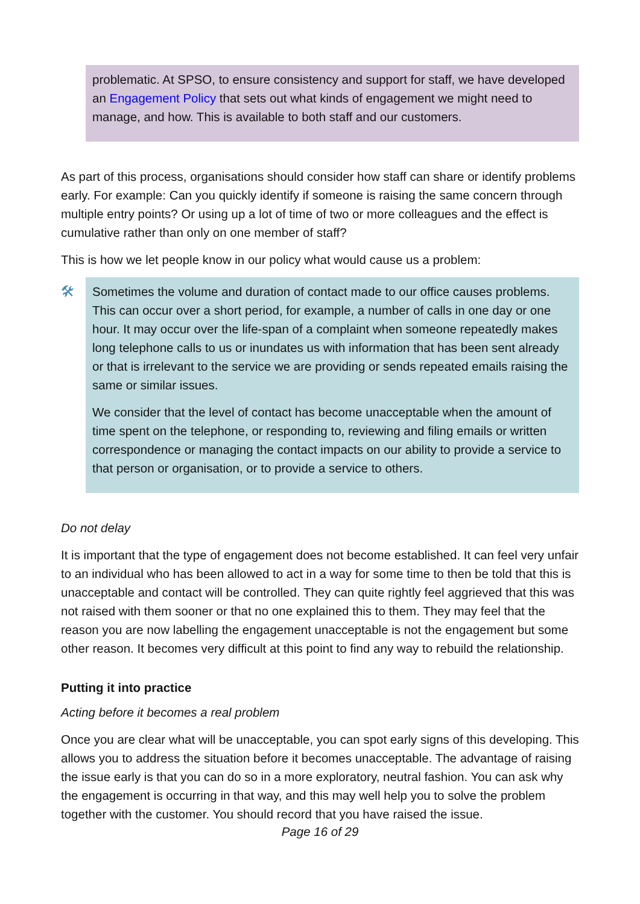problematic. At SPSO, to ensure consistency and support for staff, we have developed an Engagement Policy that sets out what kinds of engagement we might need to manage, and how. This is available to both staff and our customers.
As part of this process, organisations should consider how staff can share or identify problems early. For example: Can you quickly identify if someone is raising the same concern through multiple entry points? Or using up a lot of time of two or more colleagues and the effect is cumulative rather than only on one member of staff?
This is how we let people know in our policy what would cause us a problem:
🛠
Sometimes the volume and duration of contact made to our office causes problems. This can occur over a short period, for example, a number of calls in one day or one hour. It may occur over the life-span of a complaint when someone repeatedly makes long telephone calls to us or inundates us with information that has been sent already or that is irrelevant to the service we are providing or sends repeated emails raising the same or similar issues.
We consider that the level of contact has become unacceptable when the amount of time spent on the telephone, or responding to, reviewing and filing emails or written correspondence or managing the contact impacts on our ability to provide a service to that person or organisation, or to provide a service to others.
Do not delay
It is important that the type of engagement does not become established. It can feel very unfair to an individual who has been allowed to act in a way for some time to then be told that this is unacceptable and contact will be controlled. They can quite rightly feel aggrieved that this was not raised with them sooner or that no one explained this to them. They may feel that the reason you are now labelling the engagement unacceptable is not the engagement but some other reason. It becomes very difficult at this point to find any way to rebuild the relationship.
Putting it into practice
Acting before it becomes a real problem
Once you are clear what will be unacceptable, you can spot early signs of this developing. This allows you to address the situation before it becomes unacceptable. The advantage of raising the issue early is that you can do so in a more exploratory, neutral fashion. You can ask why the engagement is occurring in that way, and this may well help you to solve the problem together with the customer. You should record that you have raised the issue.
Page 16 of 29